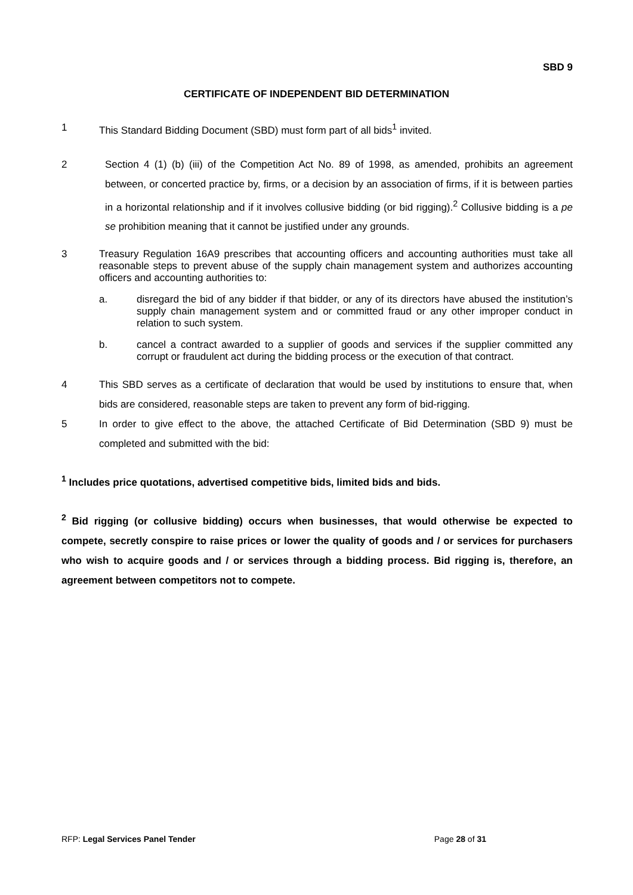SBD 9
CERTIFICATE OF INDEPENDENT BID DETERMINATION
1 This Standard Bidding Document (SBD) must form part of all bids<sup>1</sup> invited.
2 Section 4 (1) (b) (iii) of the Competition Act No. 89 of 1998, as amended, prohibits an agreement between, or concerted practice by, firms, or a decision by an association of firms, if it is between parties in a horizontal relationship and if it involves collusive bidding (or bid rigging).<sup>2</sup> Collusive bidding is a pe se prohibition meaning that it cannot be justified under any grounds.
3 Treasury Regulation 16A9 prescribes that accounting officers and accounting authorities must take all reasonable steps to prevent abuse of the supply chain management system and authorizes accounting officers and accounting authorities to:
a. disregard the bid of any bidder if that bidder, or any of its directors have abused the institution’s supply chain management system and or committed fraud or any other improper conduct in relation to such system.
b. cancel a contract awarded to a supplier of goods and services if the supplier committed any corrupt or fraudulent act during the bidding process or the execution of that contract.
4 This SBD serves as a certificate of declaration that would be used by institutions to ensure that, when bids are considered, reasonable steps are taken to prevent any form of bid-rigging.
5 In order to give effect to the above, the attached Certificate of Bid Determination (SBD 9) must be completed and submitted with the bid:
<sup>1</sup> Includes price quotations, advertised competitive bids, limited bids and bids.
<sup>2</sup> Bid rigging (or collusive bidding) occurs when businesses, that would otherwise be expected to compete, secretly conspire to raise prices or lower the quality of goods and / or services for purchasers who wish to acquire goods and / or services through a bidding process. Bid rigging is, therefore, an agreement between competitors not to compete.
RFP: Legal Services Panel Tender Page 28 of 31